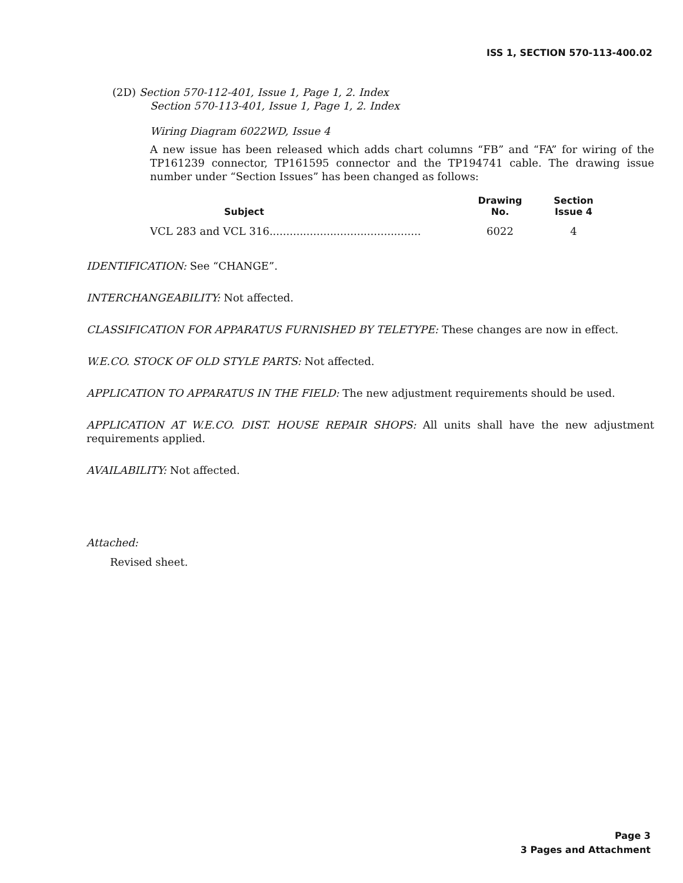ISS 1, SECTION 570-113-400.02
(2D) Section 570-112-401, Issue 1, Page 1, 2. Index
Section 570-113-401, Issue 1, Page 1, 2. Index
Wiring Diagram 6022WD, Issue 4
A new issue has been released which adds chart columns “FB” and “FA” for wiring of the TP161239 connector, TP161595 connector and the TP194741 cable. The drawing issue number under “Section Issues” has been changed as follows:
| Subject | | Drawing No. | Section Issue 4 |
| --- | --- | --- | --- |
| VCL 283 and VCL 316............................................. | | 6022 | 4 |
IDENTIFICATION: See “CHANGE”.
INTERCHANGEABILITY: Not affected.
CLASSIFICATION FOR APPARATUS FURNISHED BY TELETYPE: These changes are now in effect.
W.E.CO. STOCK OF OLD STYLE PARTS: Not affected.
APPLICATION TO APPARATUS IN THE FIELD: The new adjustment requirements should be used.
APPLICATION AT W.E.CO. DIST. HOUSE REPAIR SHOPS: All units shall have the new adjustment requirements applied.
AVAILABILITY: Not affected.
Attached:
Revised sheet.
Page 3
3 Pages and Attachment